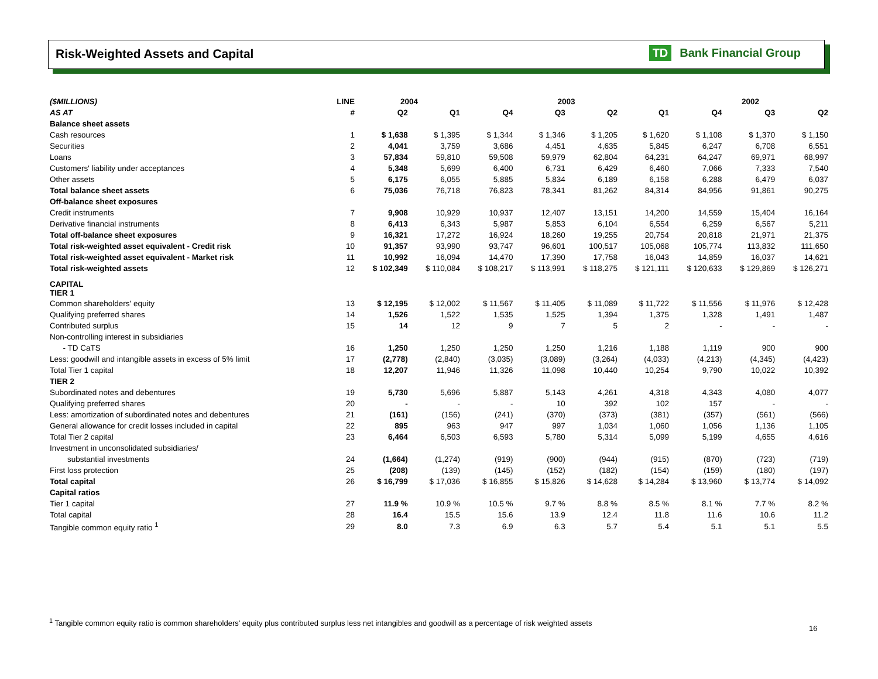Risk-Weighted Assets and Capital
TD Bank Financial Group
| ($MILLIONS) | LINE | 2004 | | 2003 | | | | 2002 | | |
| AS AT | # | Q2 | Q1 | Q4 | Q3 | Q2 | Q1 | Q4 | Q3 | Q2 |
| Balance sheet assets | | | | | | | | | | |
| Cash resources | 1 | $ 1,638 | $ 1,395 | $ 1,344 | $ 1,346 | $ 1,205 | $ 1,620 | $ 1,108 | $ 1,370 | $ 1,150 |
| Securities | 2 | 4,041 | 3,759 | 3,686 | 4,451 | 4,635 | 5,845 | 6,247 | 6,708 | 6,551 |
| Loans | 3 | 57,834 | 59,810 | 59,508 | 59,979 | 62,804 | 64,231 | 64,247 | 69,971 | 68,997 |
| Customers' liability under acceptances | 4 | 5,348 | 5,699 | 6,400 | 6,731 | 6,429 | 6,460 | 7,066 | 7,333 | 7,540 |
| Other assets | 5 | 6,175 | 6,055 | 5,885 | 5,834 | 6,189 | 6,158 | 6,288 | 6,479 | 6,037 |
| Total balance sheet assets | 6 | 75,036 | 76,718 | 76,823 | 78,341 | 81,262 | 84,314 | 84,956 | 91,861 | 90,275 |
| Off-balance sheet exposures | | | | | | | | | | |
| Credit instruments | 7 | 9,908 | 10,929 | 10,937 | 12,407 | 13,151 | 14,200 | 14,559 | 15,404 | 16,164 |
| Derivative financial instruments | 8 | 6,413 | 6,343 | 5,987 | 5,853 | 6,104 | 6,554 | 6,259 | 6,567 | 5,211 |
| Total off-balance sheet exposures | 9 | 16,321 | 17,272 | 16,924 | 18,260 | 19,255 | 20,754 | 20,818 | 21,971 | 21,375 |
| Total risk-weighted asset equivalent - Credit risk | 10 | 91,357 | 93,990 | 93,747 | 96,601 | 100,517 | 105,068 | 105,774 | 113,832 | 111,650 |
| Total risk-weighted asset equivalent - Market risk | 11 | 10,992 | 16,094 | 14,470 | 17,390 | 17,758 | 16,043 | 14,859 | 16,037 | 14,621 |
| Total risk-weighted assets | 12 | $ 102,349 | $ 110,084 | $ 108,217 | $ 113,991 | $ 118,275 | $ 121,111 | $ 120,633 | $ 129,869 | $ 126,271 |
| CAPITAL TIER 1 | | | | | | | | | | |
| Common shareholders' equity | 13 | $ 12,195 | $ 12,002 | $ 11,567 | $ 11,405 | $ 11,089 | $ 11,722 | $ 11,556 | $ 11,976 | $ 12,428 |
| Qualifying preferred shares | 14 | 1,526 | 1,522 | 1,535 | 1,525 | 1,394 | 1,375 | 1,328 | 1,491 | 1,487 |
| Contributed surplus | 15 | 14 | 12 | 9 | 7 | 5 | 2 | - | - | - |
| Non-controlling interest in subsidiaries | | | | | | | | | | |
| - TD CaTS | 16 | 1,250 | 1,250 | 1,250 | 1,250 | 1,216 | 1,188 | 1,119 | 900 | 900 |
| Less: goodwill and intangible assets in excess of 5% limit | 17 | (2,778) | (2,840) | (3,035) | (3,089) | (3,264) | (4,033) | (4,213) | (4,345) | (4,423) |
| Total Tier 1 capital | 18 | 12,207 | 11,946 | 11,326 | 11,098 | 10,440 | 10,254 | 9,790 | 10,022 | 10,392 |
| TIER 2 | | | | | | | | | | |
| Subordinated notes and debentures | 19 | 5,730 | 5,696 | 5,887 | 5,143 | 4,261 | 4,318 | 4,343 | 4,080 | 4,077 |
| Qualifying preferred shares | 20 | - | - | - | 10 | 392 | 102 | 157 | - | - |
| Less: amortization of subordinated notes and debentures | 21 | (161) | (156) | (241) | (370) | (373) | (381) | (357) | (561) | (566) |
| General allowance for credit losses included in capital | 22 | 895 | 963 | 947 | 997 | 1,034 | 1,060 | 1,056 | 1,136 | 1,105 |
| Total Tier 2 capital | 23 | 6,464 | 6,503 | 6,593 | 5,780 | 5,314 | 5,099 | 5,199 | 4,655 | 4,616 |
| Investment in unconsolidated subsidiaries/ | | | | | | | | | | |
| substantial investments | 24 | (1,664) | (1,274) | (919) | (900) | (944) | (915) | (870) | (723) | (719) |
| First loss protection | 25 | (208) | (139) | (145) | (152) | (182) | (154) | (159) | (180) | (197) |
| Total capital | 26 | $ 16,799 | $ 17,036 | $ 16,855 | $ 15,826 | $ 14,628 | $ 14,284 | $ 13,960 | $ 13,774 | $ 14,092 |
| Capital ratios | | | | | | | | | | |
| Tier 1 capital | 27 | 11.9 % | 10.9 % | 10.5 % | 9.7 % | 8.8 % | 8.5 % | 8.1 % | 7.7 % | 8.2 % |
| Total capital | 28 | 16.4 | 15.5 | 15.6 | 13.9 | 12.4 | 11.8 | 11.6 | 10.6 | 11.2 |
| Tangible common equity ratio <sup>1</sup> | 29 | 8.0 | 7.3 | 6.9 | 6.3 | 5.7 | 5.4 | 5.1 | 5.1 | 5.5 |
<sup>1</sup> Tangible common equity ratio is common shareholders' equity plus contributed surplus less net intangibles and goodwill as a percentage of risk weighted assets
16